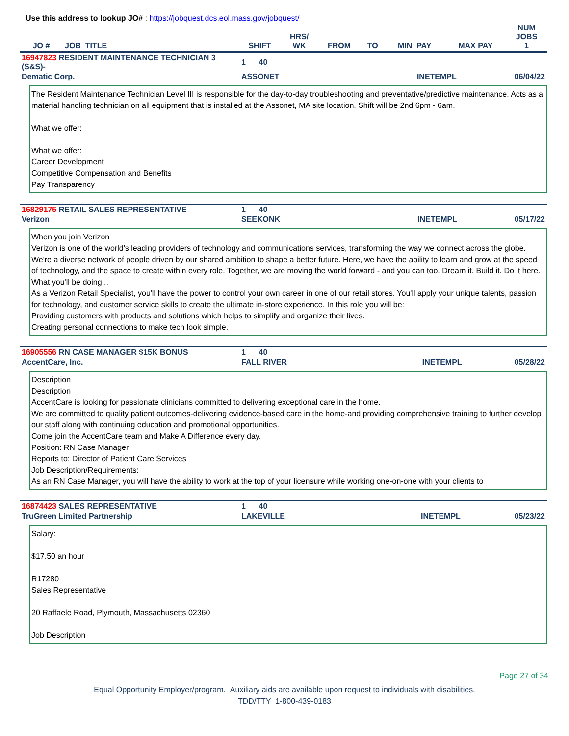Use this address to lookup JO# : https://jobquest.dcs.eol.mass.gov/jobquest/
| JO # | JOB_TITLE | SHIFT | HRS/ WK | FROM | TO | MIN_PAY | MAX PAY | NUM JOBS 1 |
| --- | --- | --- | --- | --- | --- | --- | --- | --- |
| 16947823 RESIDENT MAINTENANCE TECHNICIAN 3 (S&S)- | 1 40 | | |
| Dematic Corp. | ASSONET | INETEMPL | 06/04/22 |
The Resident Maintenance Technician Level III is responsible for the day-to-day troubleshooting and preventative/predictive maintenance. Acts as a material handling technician on all equipment that is installed at the Assonet, MA site location. Shift will be 2nd 6pm - 6am.
What we offer:
What we offer:
Career Development
Competitive Compensation and Benefits
Pay Transparency
| 16829175 RETAIL SALES REPRESENTATIVE | 1 40 | | |
| Verizon | SEEKONK | INETEMPL | 05/17/22 |
When you join Verizon
Verizon is one of the world's leading providers of technology and communications services, transforming the way we connect across the globe. We're a diverse network of people driven by our shared ambition to shape a better future. Here, we have the ability to learn and grow at the speed of technology, and the space to create within every role. Together, we are moving the world forward - and you can too. Dream it. Build it. Do it here.
What you'll be doing...
As a Verizon Retail Specialist, you'll have the power to control your own career in one of our retail stores. You'll apply your unique talents, passion for technology, and customer service skills to create the ultimate in-store experience. In this role you will be:
Providing customers with products and solutions which helps to simplify and organize their lives.
Creating personal connections to make tech look simple.
| 16905556 RN CASE MANAGER $15K BONUS | 1 40 | | |
| AccentCare, Inc. | FALL RIVER | INETEMPL | 05/28/22 |
Description
Description
AccentCare is looking for passionate clinicians committed to delivering exceptional care in the home.
We are committed to quality patient outcomes-delivering evidence-based care in the home-and providing comprehensive training to further develop our staff along with continuing education and promotional opportunities.
Come join the AccentCare team and Make A Difference every day.
Position: RN Case Manager
Reports to: Director of Patient Care Services
Job Description/Requirements:
As an RN Case Manager, you will have the ability to work at the top of your licensure while working one-on-one with your clients to
| 16874423 SALES REPRESENTATIVE | 1 40 | | |
| TruGreen Limited Partnership | LAKEVILLE | INETEMPL | 05/23/22 |
Salary:
$17.50 an hour
R17280
Sales Representative
20 Raffaele Road, Plymouth, Massachusetts 02360
Job Description
Page 27 of 34
Equal Opportunity Employer/program. Auxiliary aids are available upon request to individuals with disabilities.
TDD/TTY 1-800-439-0183